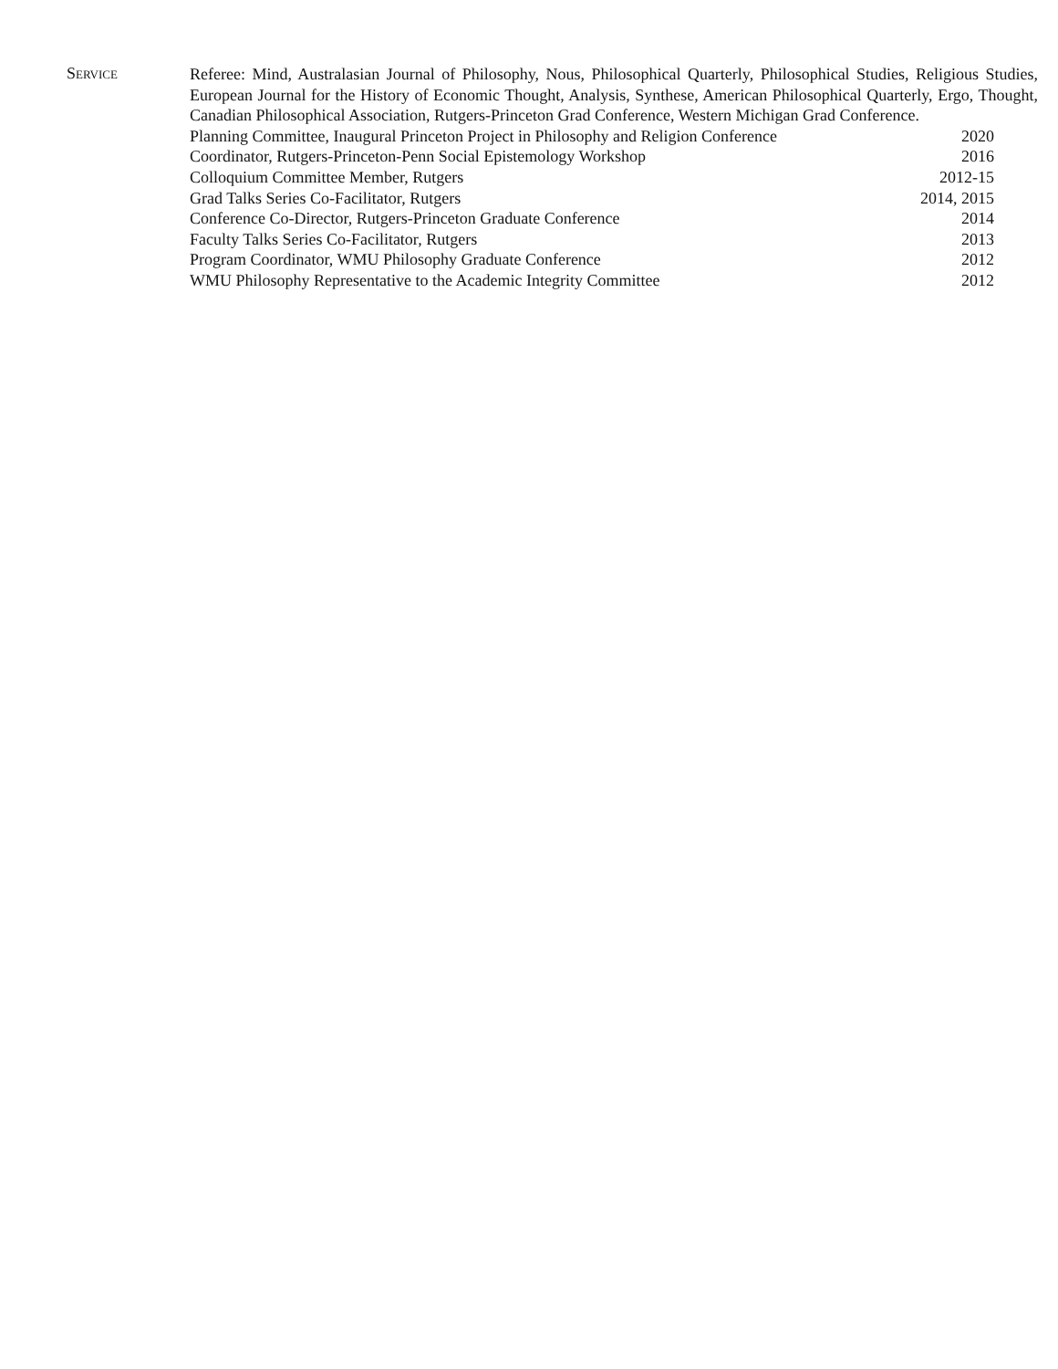Service
Referee: Mind, Australasian Journal of Philosophy, Nous, Philosophical Quarterly, Philosophical Studies, Religious Studies, European Journal for the History of Economic Thought, Analysis, Synthese, American Philosophical Quarterly, Ergo, Thought, Canadian Philosophical Association, Rutgers-Princeton Grad Conference, Western Michigan Grad Conference.
Planning Committee, Inaugural Princeton Project in Philosophy and Religion Conference 2020
Coordinator, Rutgers-Princeton-Penn Social Epistemology Workshop 2016
Colloquium Committee Member, Rutgers 2012-15
Grad Talks Series Co-Facilitator, Rutgers 2014, 2015
Conference Co-Director, Rutgers-Princeton Graduate Conference 2014
Faculty Talks Series Co-Facilitator, Rutgers 2013
Program Coordinator, WMU Philosophy Graduate Conference 2012
WMU Philosophy Representative to the Academic Integrity Committee 2012